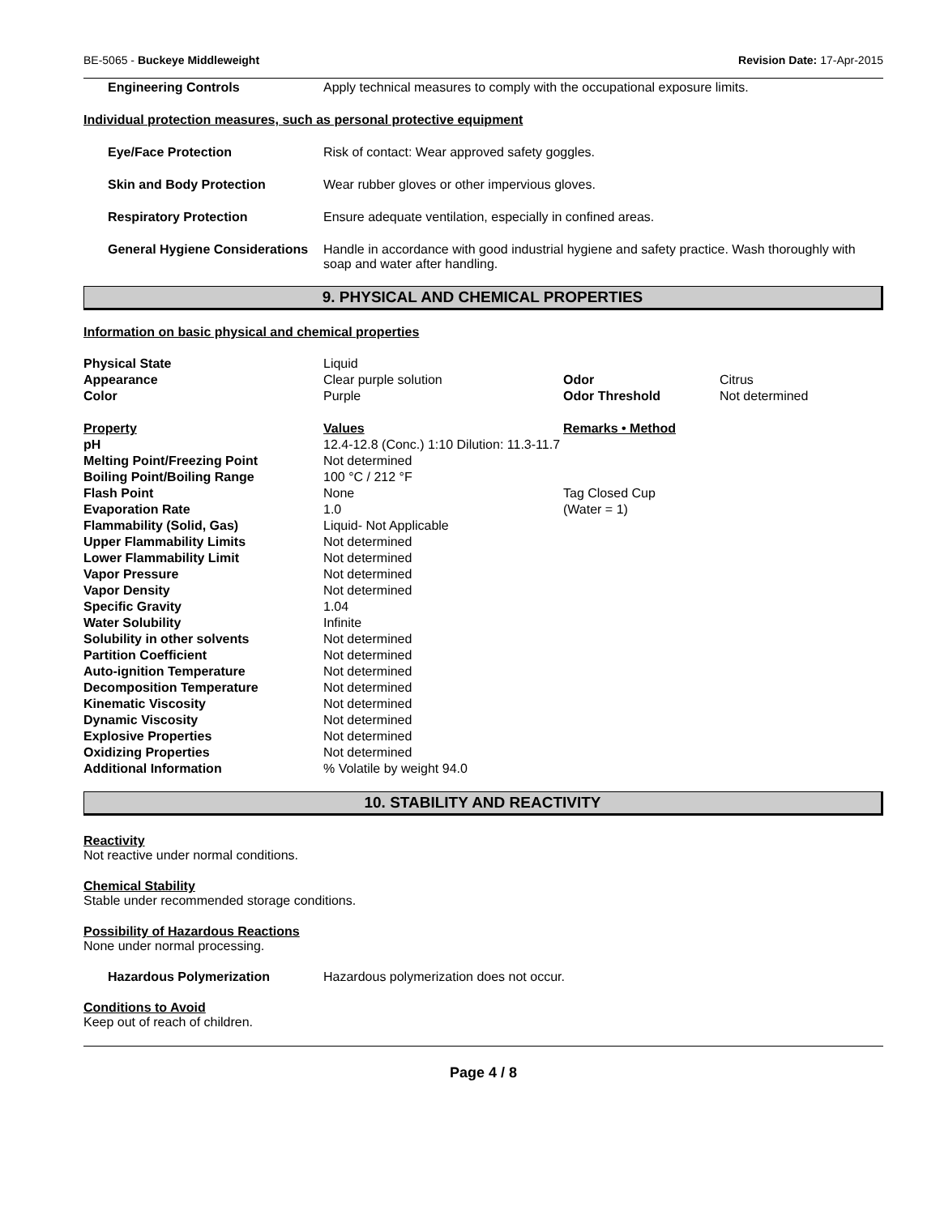BE-5065 - Buckeye Middleweight Revision Date: 17-Apr-2015
Engineering Controls Apply technical measures to comply with the occupational exposure limits.
Individual protection measures, such as personal protective equipment
Eye/Face Protection Risk of contact: Wear approved safety goggles.
Skin and Body Protection Wear rubber gloves or other impervious gloves.
Respiratory Protection Ensure adequate ventilation, especially in confined areas.
General Hygiene Considerations Handle in accordance with good industrial hygiene and safety practice. Wash thoroughly with soap and water after handling.
9. PHYSICAL AND CHEMICAL PROPERTIES
Information on basic physical and chemical properties
| Physical State | Liquid | | |
| Appearance | Clear purple solution | Odor | Citrus |
| Color | Purple | Odor Threshold | Not determined |
| Property | Values | Remarks • Method | |
| pH | 12.4-12.8 (Conc.) 1:10 Dilution: 11.3-11.7 | | |
| Melting Point/Freezing Point | Not determined | | |
| Boiling Point/Boiling Range | 100 °C / 212 °F | | |
| Flash Point | None | Tag Closed Cup | |
| Evaporation Rate | 1.0 | (Water = 1) | |
| Flammability (Solid, Gas) | Liquid- Not Applicable | | |
| Upper Flammability Limits | Not determined | | |
| Lower Flammability Limit | Not determined | | |
| Vapor Pressure | Not determined | | |
| Vapor Density | Not determined | | |
| Specific Gravity | 1.04 | | |
| Water Solubility | Infinite | | |
| Solubility in other solvents | Not determined | | |
| Partition Coefficient | Not determined | | |
| Auto-ignition Temperature | Not determined | | |
| Decomposition Temperature | Not determined | | |
| Kinematic Viscosity | Not determined | | |
| Dynamic Viscosity | Not determined | | |
| Explosive Properties | Not determined | | |
| Oxidizing Properties | Not determined | | |
| Additional Information | % Volatile by weight 94.0 | | |
10. STABILITY AND REACTIVITY
Reactivity
Not reactive under normal conditions.
Chemical Stability
Stable under recommended storage conditions.
Possibility of Hazardous Reactions
None under normal processing.
Hazardous Polymerization Hazardous polymerization does not occur.
Conditions to Avoid
Keep out of reach of children.
Page 4 / 8